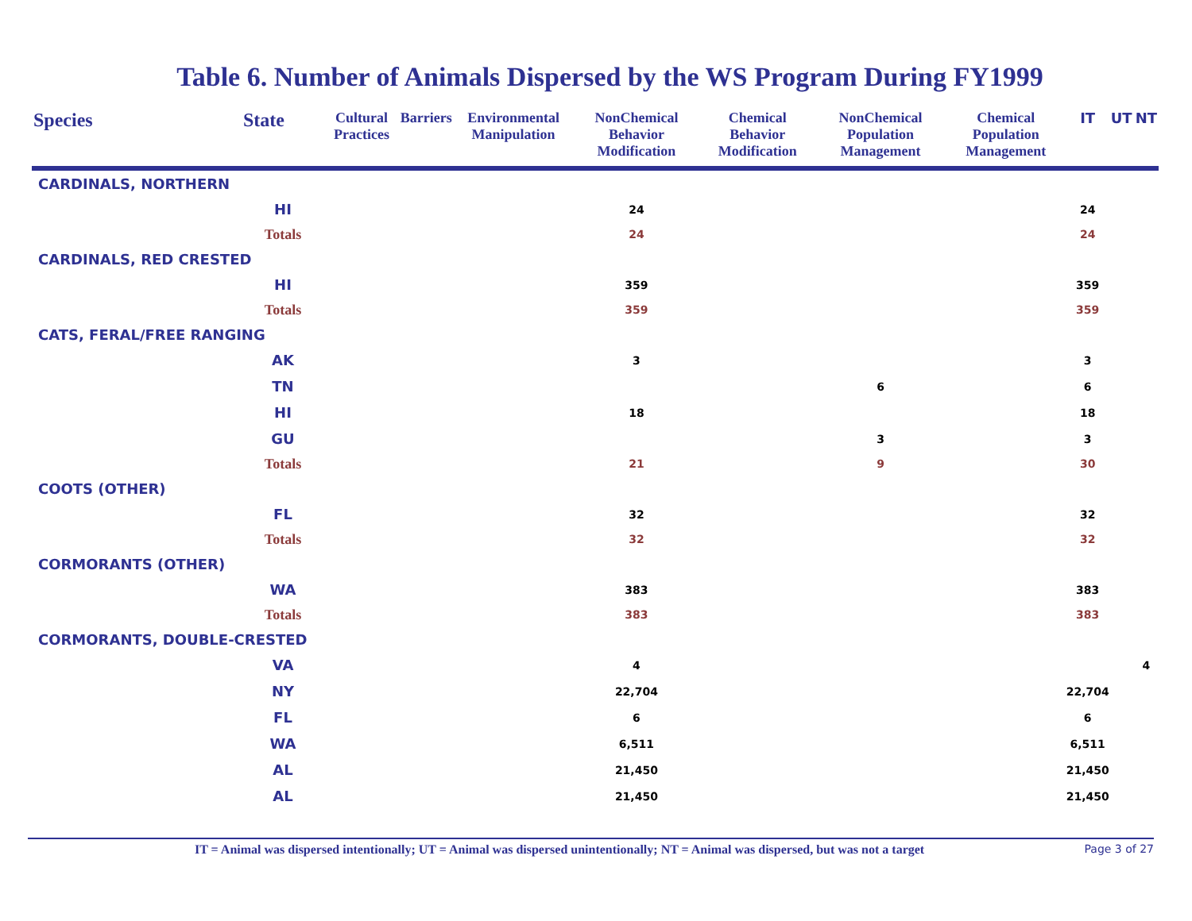Table 6. Number of Animals Dispersed by the WS Program During FY1999
| Species | State | Cultural Practices | Barriers | Environmental Manipulation | NonChemical Behavior Modification | Chemical Behavior Modification | NonChemical Population Management | Chemical Population Management | IT | UT | NT |
| --- | --- | --- | --- | --- | --- | --- | --- | --- | --- | --- | --- |
| CARDINALS, NORTHERN | | | | | | | | | | | |
| | HI | | | | 24 | | | | 24 | | |
| | Totals | | | | 24 | | | | 24 | | |
| CARDINALS, RED CRESTED | | | | | | | | | | | |
| | HI | | | | 359 | | | | 359 | | |
| | Totals | | | | 359 | | | | 359 | | |
| CATS, FERAL/FREE RANGING | | | | | | | | | | | |
| | AK | | | | 3 | | | | 3 | | |
| | TN | | | | | | 6 | | 6 | | |
| | HI | | | | 18 | | | | 18 | | |
| | GU | | | | | | 3 | | 3 | | |
| | Totals | | | | 21 | | 9 | | 30 | | |
| COOTS (OTHER) | | | | | | | | | | | |
| | FL | | | | 32 | | | | 32 | | |
| | Totals | | | | 32 | | | | 32 | | |
| CORMORANTS (OTHER) | | | | | | | | | | | |
| | WA | | | | 383 | | | | 383 | | |
| | Totals | | | | 383 | | | | 383 | | |
| CORMORANTS, DOUBLE-CRESTED | | | | | | | | | | | |
| | VA | | | | 4 | | | | | | 4 |
| | NY | | | | 22,704 | | | | 22,704 | | |
| | FL | | | | 6 | | | | 6 | | |
| | WA | | | | 6,511 | | | | 6,511 | | |
| | AL | | | | 21,450 | | | | 21,450 | | |
| | AL | | | | 21,450 | | | | 21,450 | | |
IT = Animal was dispersed intentionally; UT = Animal was dispersed unintentionally; NT = Animal was dispersed, but was not a target Page 3 of 27